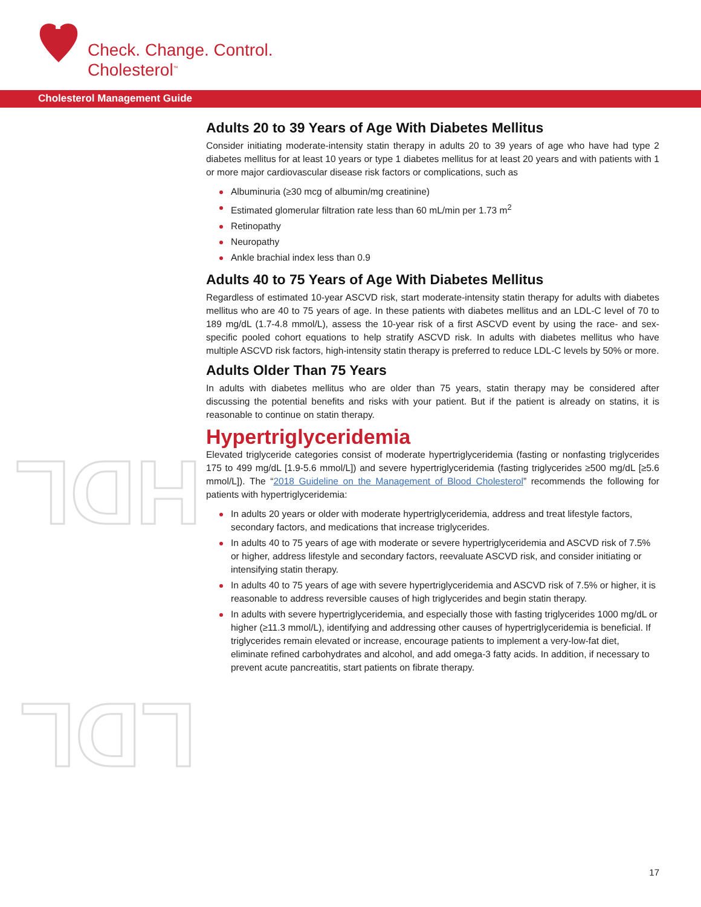Check. Change. Control.
Cholesterol<sup>™</sup>
Cholesterol Management Guide
HDL
LDL
Adults 20 to 39 Years of Age With Diabetes Mellitus
Consider initiating moderate-intensity statin therapy in adults 20 to 39 years of age who have had type 2 diabetes mellitus for at least 10 years or type 1 diabetes mellitus for at least 20 years and with patients with 1 or more major cardiovascular disease risk factors or complications, such as
Albuminuria (≥30 mcg of albumin/mg creatinine)
Estimated glomerular filtration rate less than 60 mL/min per 1.73 m<sup>2</sup>
Retinopathy
Neuropathy
Ankle brachial index less than 0.9
Adults 40 to 75 Years of Age With Diabetes Mellitus
Regardless of estimated 10-year ASCVD risk, start moderate-intensity statin therapy for adults with diabetes mellitus who are 40 to 75 years of age. In these patients with diabetes mellitus and an LDL-C level of 70 to 189 mg/dL (1.7-4.8 mmol/L), assess the 10-year risk of a first ASCVD event by using the race- and sex-specific pooled cohort equations to help stratify ASCVD risk. In adults with diabetes mellitus who have multiple ASCVD risk factors, high-intensity statin therapy is preferred to reduce LDL-C levels by 50% or more.
Adults Older Than 75 Years
In adults with diabetes mellitus who are older than 75 years, statin therapy may be considered after discussing the potential benefits and risks with your patient. But if the patient is already on statins, it is reasonable to continue on statin therapy.
Hypertriglyceridemia
Elevated triglyceride categories consist of moderate hypertriglyceridemia (fasting or nonfasting triglycerides 175 to 499 mg/dL [1.9-5.6 mmol/L]) and severe hypertriglyceridemia (fasting triglycerides ≥500 mg/dL [≥5.6 mmol/L]). The “2018 Guideline on the Management of Blood Cholesterol” recommends the following for patients with hypertriglyceridemia:
In adults 20 years or older with moderate hypertriglyceridemia, address and treat lifestyle factors, secondary factors, and medications that increase triglycerides.
In adults 40 to 75 years of age with moderate or severe hypertriglyceridemia and ASCVD risk of 7.5% or higher, address lifestyle and secondary factors, reevaluate ASCVD risk, and consider initiating or intensifying statin therapy.
In adults 40 to 75 years of age with severe hypertriglyceridemia and ASCVD risk of 7.5% or higher, it is reasonable to address reversible causes of high triglycerides and begin statin therapy.
In adults with severe hypertriglyceridemia, and especially those with fasting triglycerides 1000 mg/dL or higher (≥11.3 mmol/L), identifying and addressing other causes of hypertriglyceridemia is beneficial. If triglycerides remain elevated or increase, encourage patients to implement a very-low-fat diet, eliminate refined carbohydrates and alcohol, and add omega-3 fatty acids. In addition, if necessary to prevent acute pancreatitis, start patients on fibrate therapy.
17